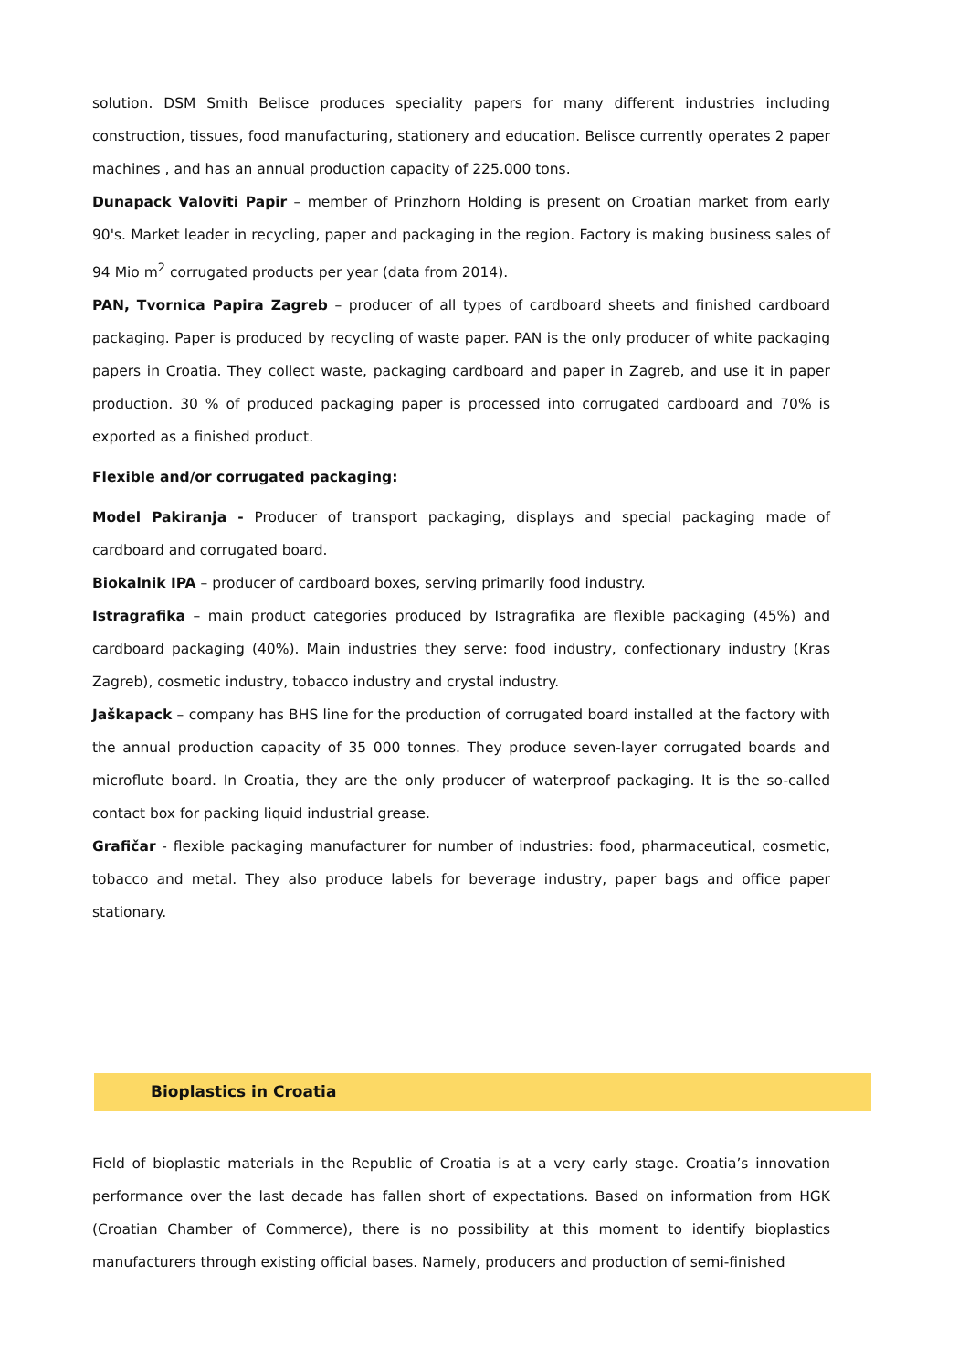solution. DSM Smith Belisce produces speciality papers for many different industries including construction, tissues, food manufacturing, stationery and education. Belisce currently operates 2 paper machines , and has an annual production capacity of 225.000 tons.
Dunapack Valoviti Papir – member of Prinzhorn Holding is present on Croatian market from early 90's. Market leader in recycling, paper and packaging in the region. Factory is making business sales of 94 Mio m<sup>2</sup> corrugated products per year (data from 2014).
PAN, Tvornica Papira Zagreb – producer of all types of cardboard sheets and finished cardboard packaging. Paper is produced by recycling of waste paper. PAN is the only producer of white packaging papers in Croatia. They collect waste, packaging cardboard and paper in Zagreb, and use it in paper production. 30 % of produced packaging paper is processed into corrugated cardboard and 70% is exported as a finished product.
Flexible and/or corrugated packaging:
Model Pakiranja - Producer of transport packaging, displays and special packaging made of cardboard and corrugated board.
Biokalnik IPA – producer of cardboard boxes, serving primarily food industry.
Istragrafika – main product categories produced by Istragrafika are flexible packaging (45%) and cardboard packaging (40%). Main industries they serve: food industry, confectionary industry (Kras Zagreb), cosmetic industry, tobacco industry and crystal industry.
Jaškapack – company has BHS line for the production of corrugated board installed at the factory with the annual production capacity of 35 000 tonnes. They produce seven-layer corrugated boards and microflute board. In Croatia, they are the only producer of waterproof packaging. It is the so-called contact box for packing liquid industrial grease.
Grafičar - flexible packaging manufacturer for number of industries: food, pharmaceutical, cosmetic, tobacco and metal. They also produce labels for beverage industry, paper bags and office paper stationary.
Bioplastics in Croatia
Field of bioplastic materials in the Republic of Croatia is at a very early stage. Croatia’s innovation performance over the last decade has fallen short of expectations. Based on information from HGK (Croatian Chamber of Commerce), there is no possibility at this moment to identify bioplastics manufacturers through existing official bases. Namely, producers and production of semi-finished